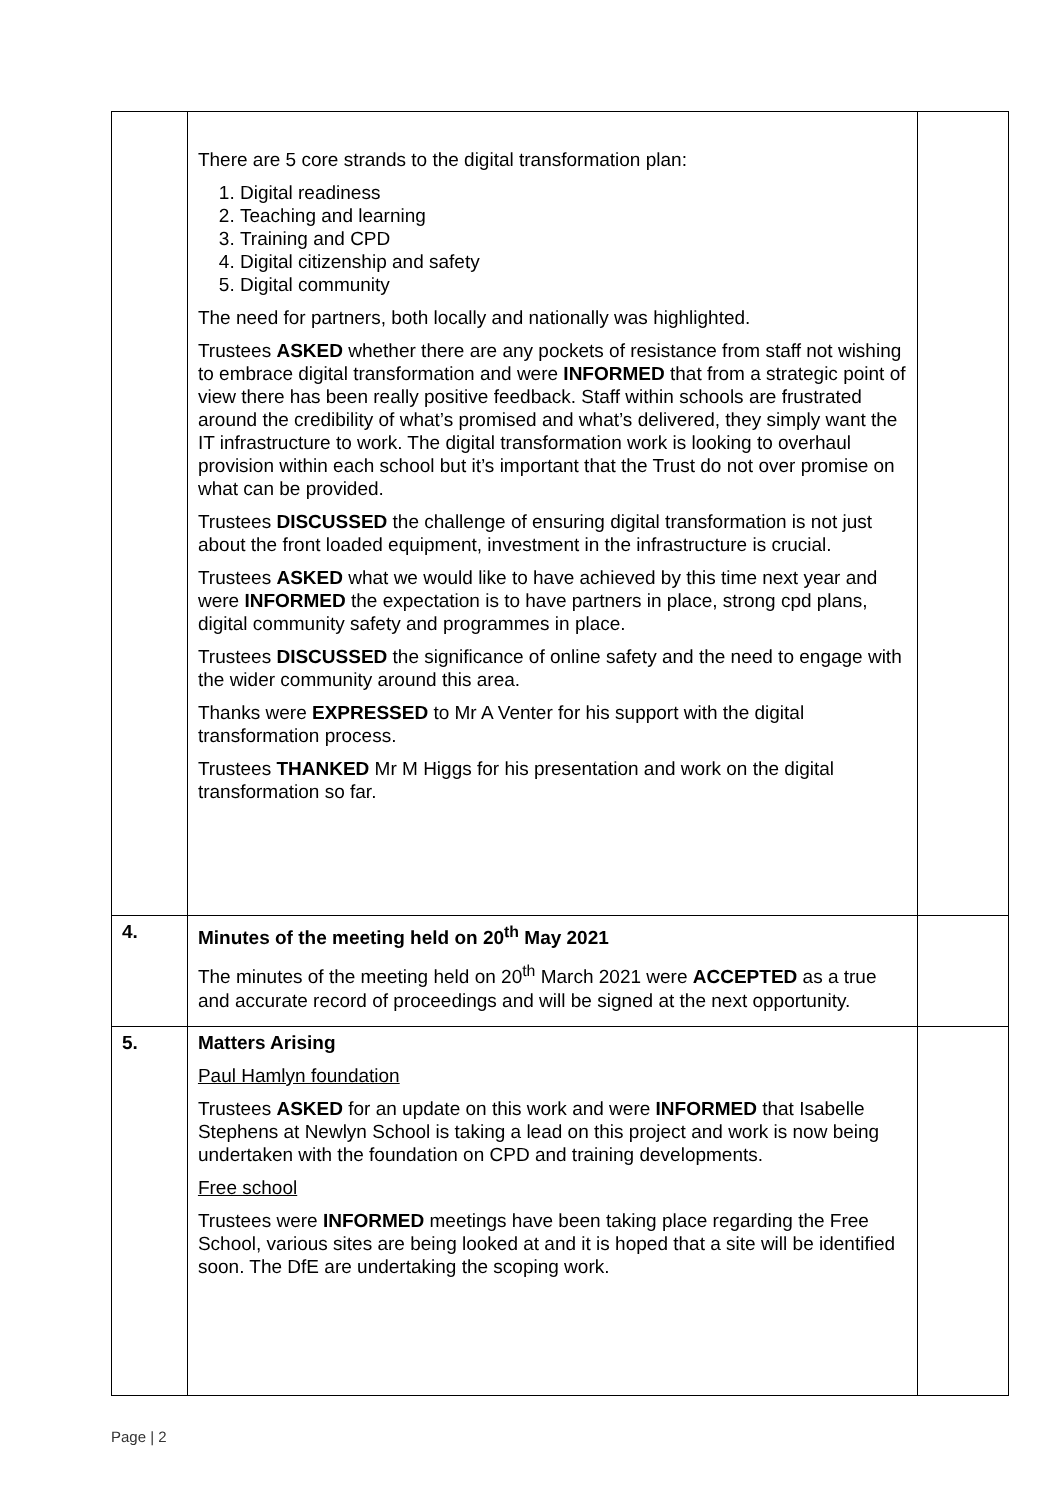| | There are 5 core strands to the digital transformation plan: 1. Digital readiness 2. Teaching and learning 3. Training and CPD 4. Digital citizenship and safety 5. Digital community The need for partners, both locally and nationally was highlighted. Trustees ASKED whether there are any pockets of resistance from staff not wishing to embrace digital transformation and were INFORMED that from a strategic point of view there has been really positive feedback. Staff within schools are frustrated around the credibility of what’s promised and what’s delivered, they simply want the IT infrastructure to work. The digital transformation work is looking to overhaul provision within each school but it’s important that the Trust do not over promise on what can be provided. Trustees DISCUSSED the challenge of ensuring digital transformation is not just about the front loaded equipment, investment in the infrastructure is crucial. Trustees ASKED what we would like to have achieved by this time next year and were INFORMED the expectation is to have partners in place, strong cpd plans, digital community safety and programmes in place. Trustees DISCUSSED the significance of online safety and the need to engage with the wider community around this area. Thanks were EXPRESSED to Mr A Venter for his support with the digital transformation process. Trustees THANKED Mr M Higgs for his presentation and work on the digital transformation so far. | |
| 4. | Minutes of the meeting held on 20<sup>th</sup> May 2021 The minutes of the meeting held on 20<sup>th</sup> March 2021 were ACCEPTED as a true and accurate record of proceedings and will be signed at the next opportunity. | |
| 5. | Matters Arising Paul Hamlyn foundation Trustees ASKED for an update on this work and were INFORMED that Isabelle Stephens at Newlyn School is taking a lead on this project and work is now being undertaken with the foundation on CPD and training developments. Free school Trustees were INFORMED meetings have been taking place regarding the Free School, various sites are being looked at and it is hoped that a site will be identified soon. The DfE are undertaking the scoping work. | |
Page | 2